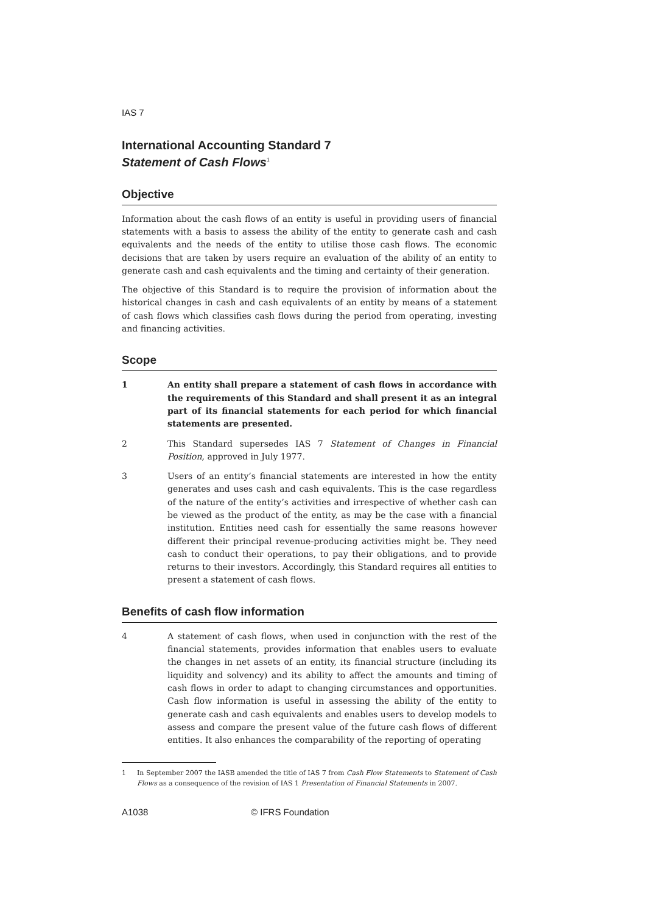IAS 7
International Accounting Standard 7
Statement of Cash Flows<sup>1</sup>
Objective
Information about the cash flows of an entity is useful in providing users of financial statements with a basis to assess the ability of the entity to generate cash and cash equivalents and the needs of the entity to utilise those cash flows. The economic decisions that are taken by users require an evaluation of the ability of an entity to generate cash and cash equivalents and the timing and certainty of their generation.
The objective of this Standard is to require the provision of information about the historical changes in cash and cash equivalents of an entity by means of a statement of cash flows which classifies cash flows during the period from operating, investing and financing activities.
Scope
1 An entity shall prepare a statement of cash flows in accordance with the requirements of this Standard and shall present it as an integral part of its financial statements for each period for which financial statements are presented.
2 This Standard supersedes IAS 7 Statement of Changes in Financial Position, approved in July 1977.
3 Users of an entity’s financial statements are interested in how the entity generates and uses cash and cash equivalents. This is the case regardless of the nature of the entity’s activities and irrespective of whether cash can be viewed as the product of the entity, as may be the case with a financial institution. Entities need cash for essentially the same reasons however different their principal revenue-producing activities might be. They need cash to conduct their operations, to pay their obligations, and to provide returns to their investors. Accordingly, this Standard requires all entities to present a statement of cash flows.
Benefits of cash flow information
4 A statement of cash flows, when used in conjunction with the rest of the financial statements, provides information that enables users to evaluate the changes in net assets of an entity, its financial structure (including its liquidity and solvency) and its ability to affect the amounts and timing of cash flows in order to adapt to changing circumstances and opportunities. Cash flow information is useful in assessing the ability of the entity to generate cash and cash equivalents and enables users to develop models to assess and compare the present value of the future cash flows of different entities. It also enhances the comparability of the reporting of operating
1 In September 2007 the IASB amended the title of IAS 7 from Cash Flow Statements to Statement of Cash Flows as a consequence of the revision of IAS 1 Presentation of Financial Statements in 2007.
A1038 © IFRS Foundation